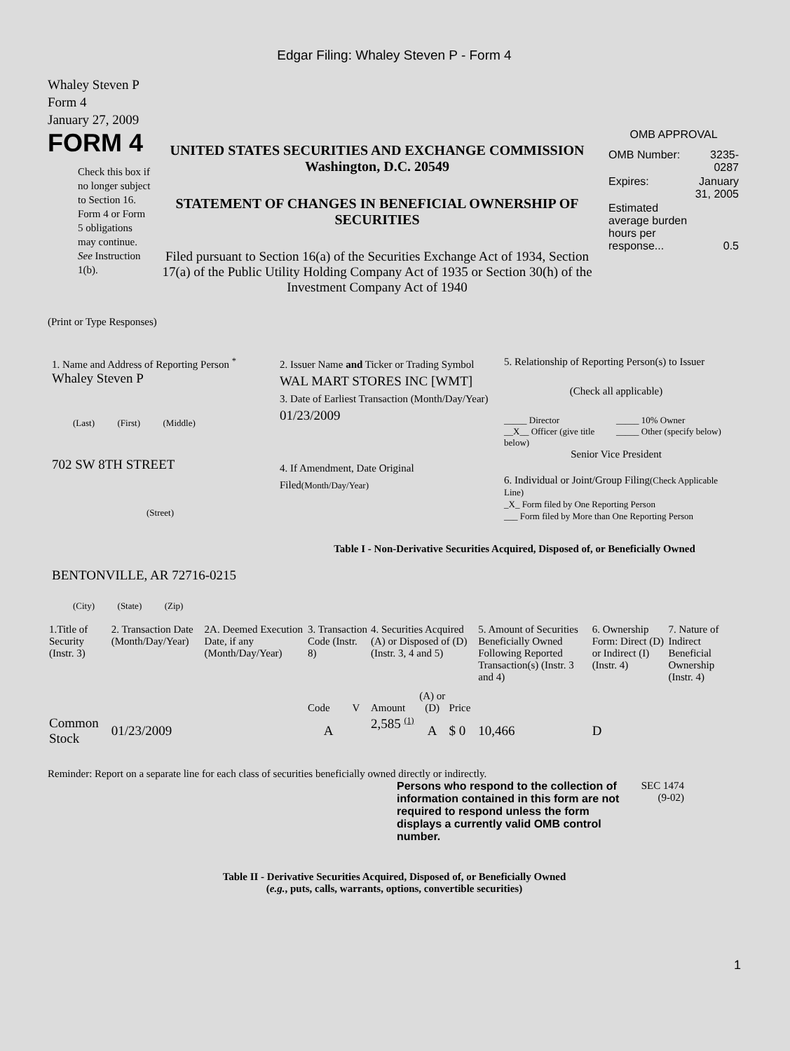Edgar Filing: Whaley Steven P - Form 4
Whaley Steven P
Form 4
January 27, 2009
FORM 4
Check this box if no longer subject to Section 16. Form 4 or Form 5 obligations may continue. See Instruction 1(b).
UNITED STATES SECURITIES AND EXCHANGE COMMISSION
Washington, D.C. 20549
STATEMENT OF CHANGES IN BENEFICIAL OWNERSHIP OF SECURITIES
Filed pursuant to Section 16(a) of the Securities Exchange Act of 1934, Section 17(a) of the Public Utility Holding Company Act of 1935 or Section 30(h) of the Investment Company Act of 1940
OMB APPROVAL
| OMB Number: | 3235-0287 |
| Expires: | January 31, 2005 |
| Estimated average burden hours per response... | 0.5 |
(Print or Type Responses)
1. Name and Address of Reporting Person <sup>*</sup>
Whaley Steven P
(Last) (First) (Middle)
702 SW 8TH STREET
(Street)
BENTONVILLE, AR 72716-0215
(City) (State) (Zip)
2. Issuer Name and Ticker or Trading Symbol
WAL MART STORES INC [WMT]
3. Date of Earliest Transaction (Month/Day/Year)
01/23/2009
4. If Amendment, Date Original Filed(Month/Day/Year)
5. Relationship of Reporting Person(s) to Issuer
(Check all applicable)
_____ Director
__X__ Officer (give title below)
_____ 10% Owner
_____ Other (specify below)
Senior Vice President
6. Individual or Joint/Group Filing(Check Applicable Line)
_X_ Form filed by One Reporting Person
___ Form filed by More than One Reporting Person
Table I - Non-Derivative Securities Acquired, Disposed of, or Beneficially Owned
| 1.Title of Security (Instr. 3) | 2. Transaction Date (Month/Day/Year) | 2A. Deemed Execution Date, if any (Month/Day/Year) | 3. Transaction Code (Instr. 8) | | 4. Securities Acquired (A) or Disposed of (D) (Instr. 3, 4 and 5) | | | 5. Amount of Securities Beneficially Owned Following Reported Transaction(s) (Instr. 3 and 4) | 6. Ownership Form: Direct (D) or Indirect (I) (Instr. 4) | 7. Nature of Indirect Beneficial Ownership (Instr. 4) |
| | | | Code | V | Amount | (A) or (D) | Price | | | |
| Common Stock | 01/23/2009 | | A | | 2,585 <sup>(1)</sup> | A | $ 0 | 10,466 | D | |
Reminder: Report on a separate line for each class of securities beneficially owned directly or indirectly.
Persons who respond to the collection of information contained in this form are not required to respond unless the form displays a currently valid OMB control number.
SEC 1474 (9-02)
Table II - Derivative Securities Acquired, Disposed of, or Beneficially Owned
(e.g., puts, calls, warrants, options, convertible securities)
1